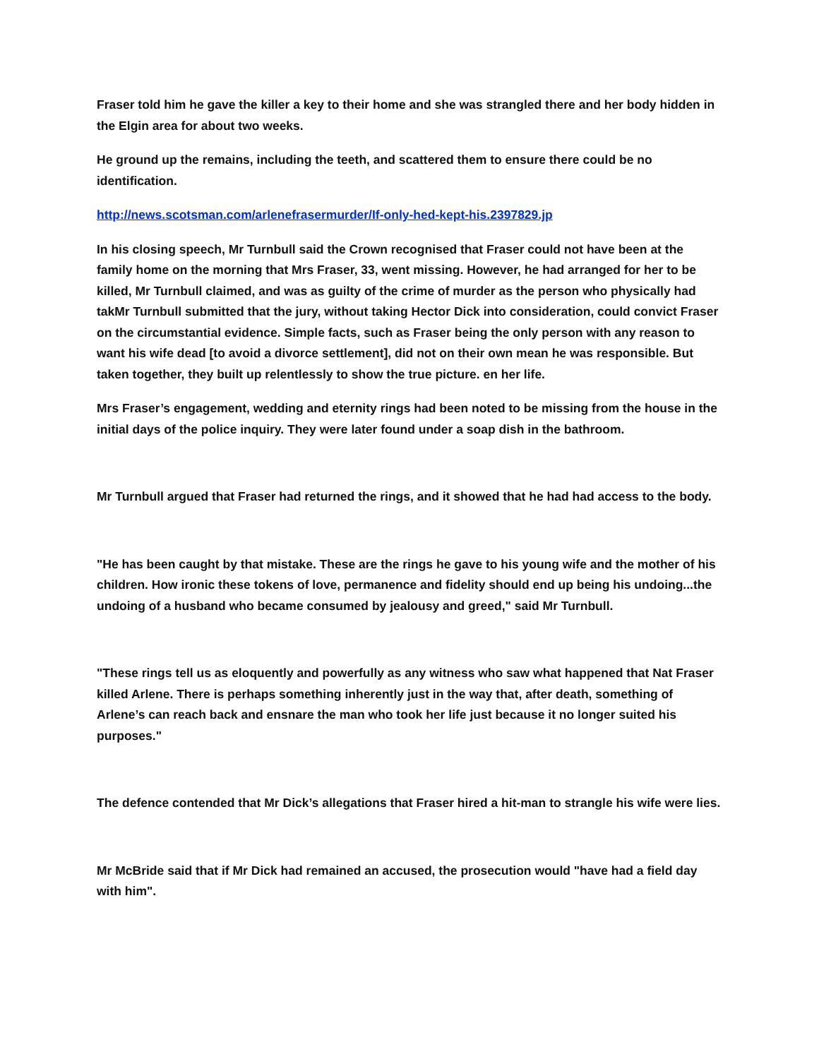Fraser told him he gave the killer a key to their home and she was strangled there and her body hidden in the Elgin area for about two weeks.
He ground up the remains, including the teeth, and scattered them to ensure there could be no identification.
http://news.scotsman.com/arlenefrasermurder/If-only-hed-kept-his.2397829.jp
In his closing speech, Mr Turnbull said the Crown recognised that Fraser could not have been at the family home on the morning that Mrs Fraser, 33, went missing. However, he had arranged for her to be killed, Mr Turnbull claimed, and was as guilty of the crime of murder as the person who physically had takMr Turnbull submitted that the jury, without taking Hector Dick into consideration, could convict Fraser on the circumstantial evidence. Simple facts, such as Fraser being the only person with any reason to want his wife dead [to avoid a divorce settlement], did not on their own mean he was responsible. But taken together, they built up relentlessly to show the true picture. en her life.
Mrs Fraser’s engagement, wedding and eternity rings had been noted to be missing from the house in the initial days of the police inquiry. They were later found under a soap dish in the bathroom.
Mr Turnbull argued that Fraser had returned the rings, and it showed that he had had access to the body.
"He has been caught by that mistake. These are the rings he gave to his young wife and the mother of his children. How ironic these tokens of love, permanence and fidelity should end up being his undoing...the undoing of a husband who became consumed by jealousy and greed," said Mr Turnbull.
"These rings tell us as eloquently and powerfully as any witness who saw what happened that Nat Fraser killed Arlene. There is perhaps something inherently just in the way that, after death, something of Arlene’s can reach back and ensnare the man who took her life just because it no longer suited his purposes."
The defence contended that Mr Dick’s allegations that Fraser hired a hit-man to strangle his wife were lies.
Mr McBride said that if Mr Dick had remained an accused, the prosecution would "have had a field day with him".